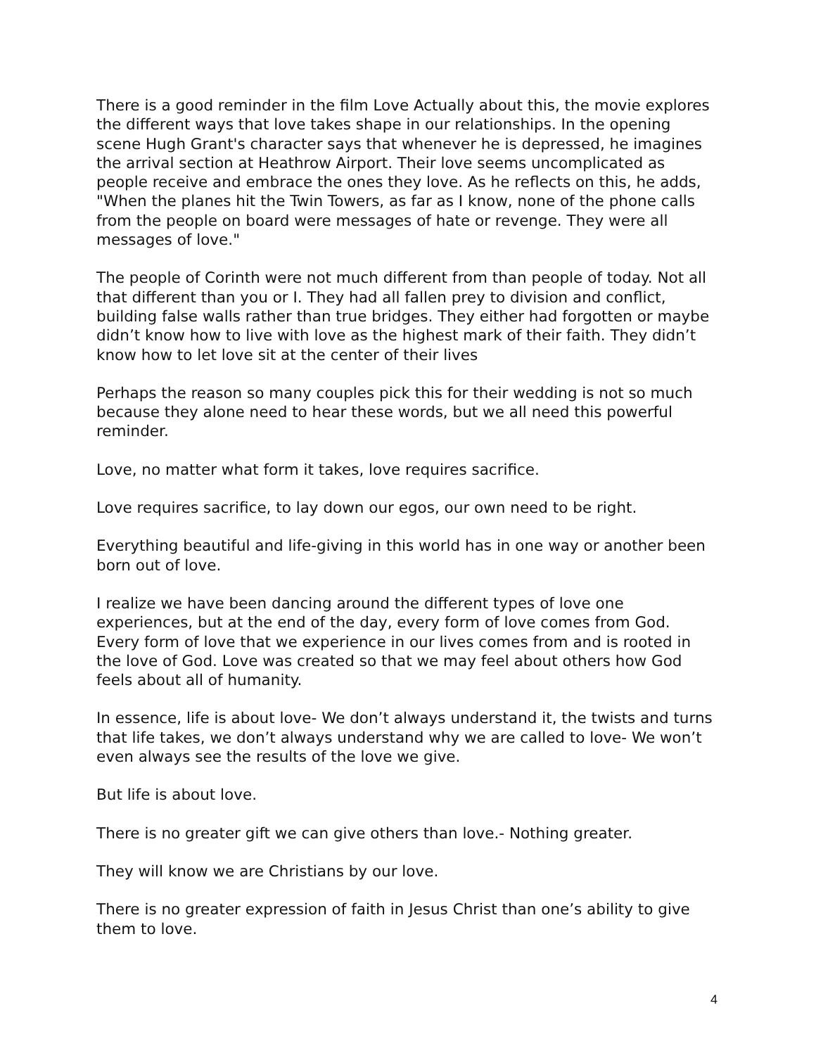There is a good reminder in the film Love Actually about this, the movie explores the different ways that love takes shape in our relationships. In the opening scene Hugh Grant's character says that whenever he is depressed, he imagines the arrival section at Heathrow Airport. Their love seems uncomplicated as people receive and embrace the ones they love. As he reflects on this, he adds, "When the planes hit the Twin Towers, as far as I know, none of the phone calls from the people on board were messages of hate or revenge. They were all messages of love."
The people of Corinth were not much different from than people of today. Not all that different than you or I. They had all fallen prey to division and conflict, building false walls rather than true bridges. They either had forgotten or maybe didn’t know how to live with love as the highest mark of their faith. They didn’t know how to let love sit at the center of their lives
Perhaps the reason so many couples pick this for their wedding is not so much because they alone need to hear these words, but we all need this powerful reminder.
Love, no matter what form it takes, love requires sacrifice.
Love requires sacrifice, to lay down our egos, our own need to be right.
Everything beautiful and life-giving in this world has in one way or another been born out of love.
I realize we have been dancing around the different types of love one experiences, but at the end of the day, every form of love comes from God. Every form of love that we experience in our lives comes from and is rooted in the love of God. Love was created so that we may feel about others how God feels about all of humanity.
In essence, life is about love- We don’t always understand it, the twists and turns that life takes, we don’t always understand why we are called to love- We won’t even always see the results of the love we give.
But life is about love.
There is no greater gift we can give others than love.- Nothing greater.
They will know we are Christians by our love.
There is no greater expression of faith in Jesus Christ than one’s ability to give them to love.
4